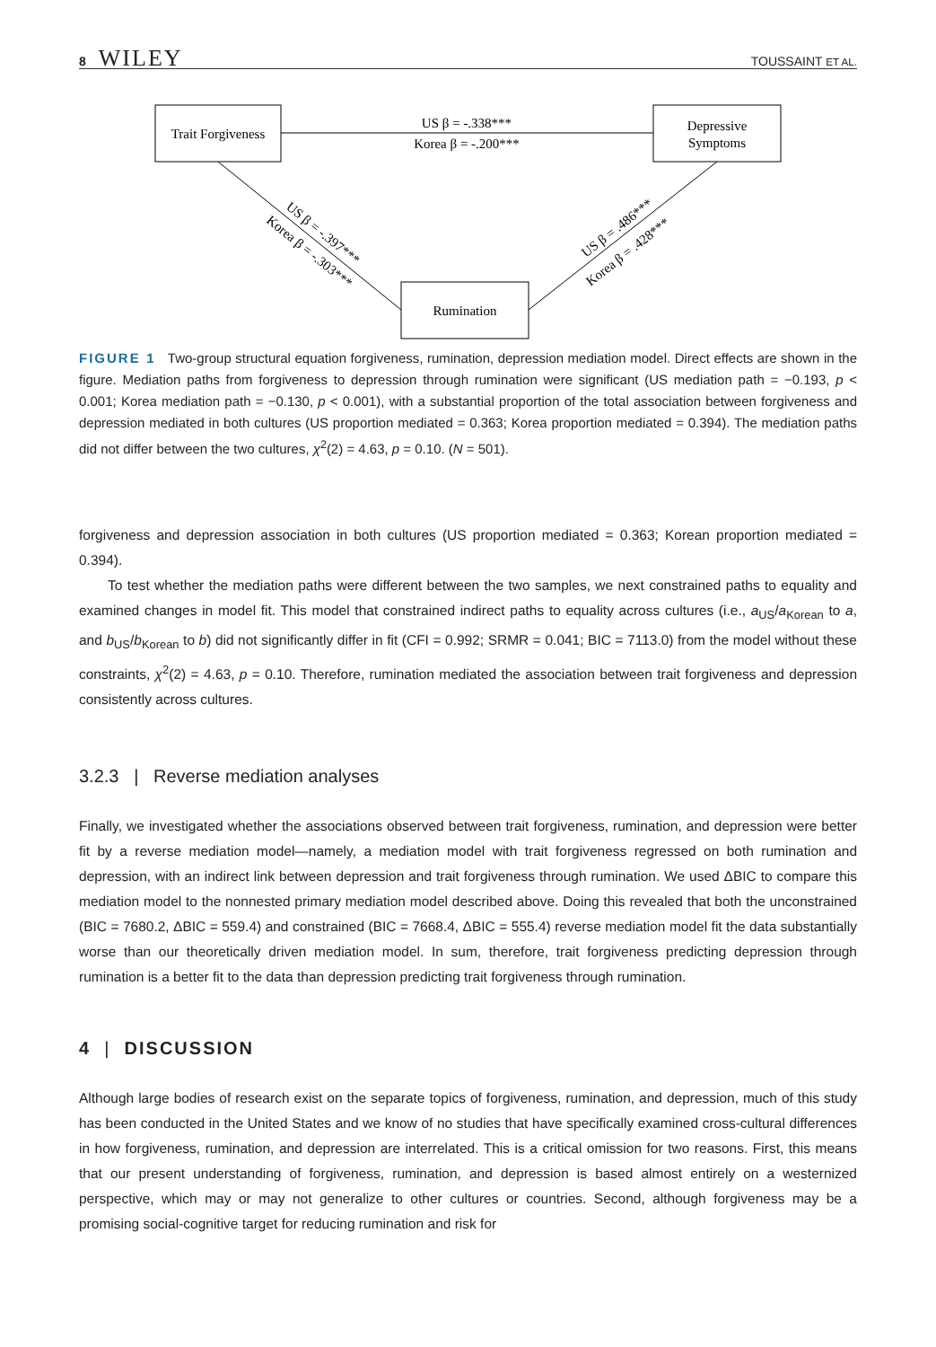8 WILEY
TOUSSAINT ET AL.
Trait Forgiveness
Depressive
Symptoms
Rumination
US β = -.338***
Korea β = -.200***
US β = -.397***
Korea β = -.303***
US β = .486***
Korea β = .428***
FIGURE 1 Two-group structural equation forgiveness, rumination, depression mediation model. Direct effects are shown in the figure. Mediation paths from forgiveness to depression through rumination were significant (US mediation path = −0.193, p < 0.001; Korea mediation path = −0.130, p < 0.001), with a substantial proportion of the total association between forgiveness and depression mediated in both cultures (US proportion mediated = 0.363; Korea proportion mediated = 0.394). The mediation paths did not differ between the two cultures, χ<sup>2</sup>(2) = 4.63, p = 0.10. (N = 501).
forgiveness and depression association in both cultures (US proportion mediated = 0.363; Korean proportion mediated = 0.394).
To test whether the mediation paths were different between the two samples, we next constrained paths to equality and examined changes in model fit. This model that constrained indirect paths to equality across cultures (i.e., a<sub>US</sub>/a<sub>Korean</sub> to a, and b<sub>US</sub>/b<sub>Korean</sub> to b) did not significantly differ in fit (CFI = 0.992; SRMR = 0.041; BIC = 7113.0) from the model without these constraints, χ<sup>2</sup>(2) = 4.63, p = 0.10. Therefore, rumination mediated the association between trait forgiveness and depression consistently across cultures.
3.2.3 | Reverse mediation analyses
Finally, we investigated whether the associations observed between trait forgiveness, rumination, and depression were better fit by a reverse mediation model—namely, a mediation model with trait forgiveness regressed on both rumination and depression, with an indirect link between depression and trait forgiveness through rumination. We used ΔBIC to compare this mediation model to the nonnested primary mediation model described above. Doing this revealed that both the unconstrained (BIC = 7680.2, ΔBIC = 559.4) and constrained (BIC = 7668.4, ΔBIC = 555.4) reverse mediation model fit the data substantially worse than our theoretically driven mediation model. In sum, therefore, trait forgiveness predicting depression through rumination is a better fit to the data than depression predicting trait forgiveness through rumination.
4 | DISCUSSION
Although large bodies of research exist on the separate topics of forgiveness, rumination, and depression, much of this study has been conducted in the United States and we know of no studies that have specifically examined cross-cultural differences in how forgiveness, rumination, and depression are interrelated. This is a critical omission for two reasons. First, this means that our present understanding of forgiveness, rumination, and depression is based almost entirely on a westernized perspective, which may or may not generalize to other cultures or countries. Second, although forgiveness may be a promising social-cognitive target for reducing rumination and risk for